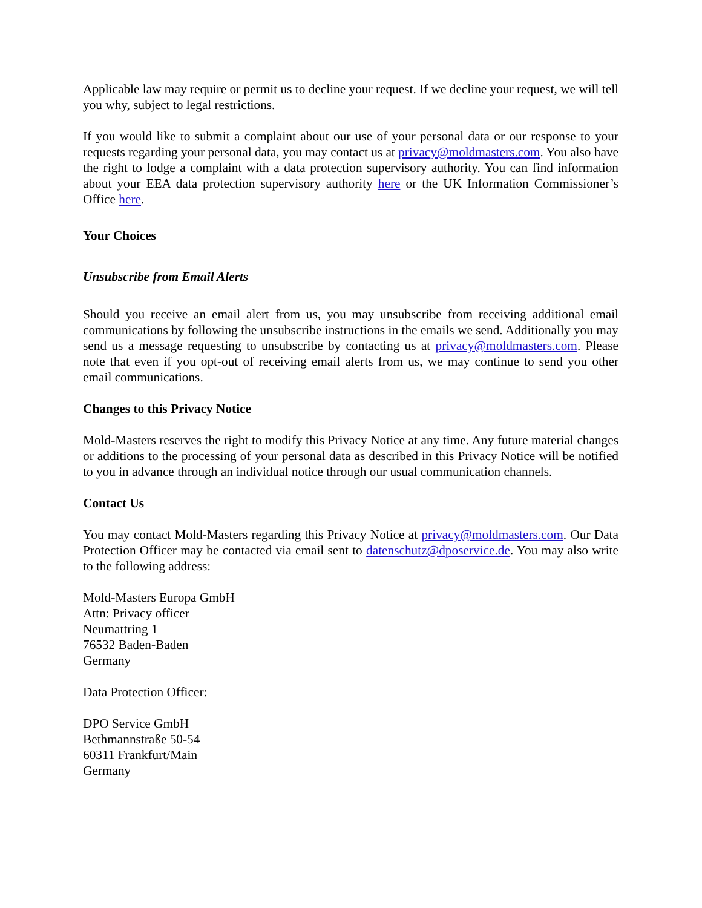Applicable law may require or permit us to decline your request. If we decline your request, we will tell you why, subject to legal restrictions.
If you would like to submit a complaint about our use of your personal data or our response to your requests regarding your personal data, you may contact us at privacy@moldmasters.com. You also have the right to lodge a complaint with a data protection supervisory authority. You can find information about your EEA data protection supervisory authority here or the UK Information Commissioner’s Office here.
Your Choices
Unsubscribe from Email Alerts
Should you receive an email alert from us, you may unsubscribe from receiving additional email communications by following the unsubscribe instructions in the emails we send. Additionally you may send us a message requesting to unsubscribe by contacting us at privacy@moldmasters.com. Please note that even if you opt-out of receiving email alerts from us, we may continue to send you other email communications.
Changes to this Privacy Notice
Mold-Masters reserves the right to modify this Privacy Notice at any time. Any future material changes or additions to the processing of your personal data as described in this Privacy Notice will be notified to you in advance through an individual notice through our usual communication channels.
Contact Us
You may contact Mold-Masters regarding this Privacy Notice at privacy@moldmasters.com. Our Data Protection Officer may be contacted via email sent to datenschutz@dposervice.de. You may also write to the following address:
Mold-Masters Europa GmbH
Attn: Privacy officer
Neumattring 1
76532 Baden-Baden
Germany
Data Protection Officer:
DPO Service GmbH
Bethmannstraße 50-54
60311 Frankfurt/Main
Germany